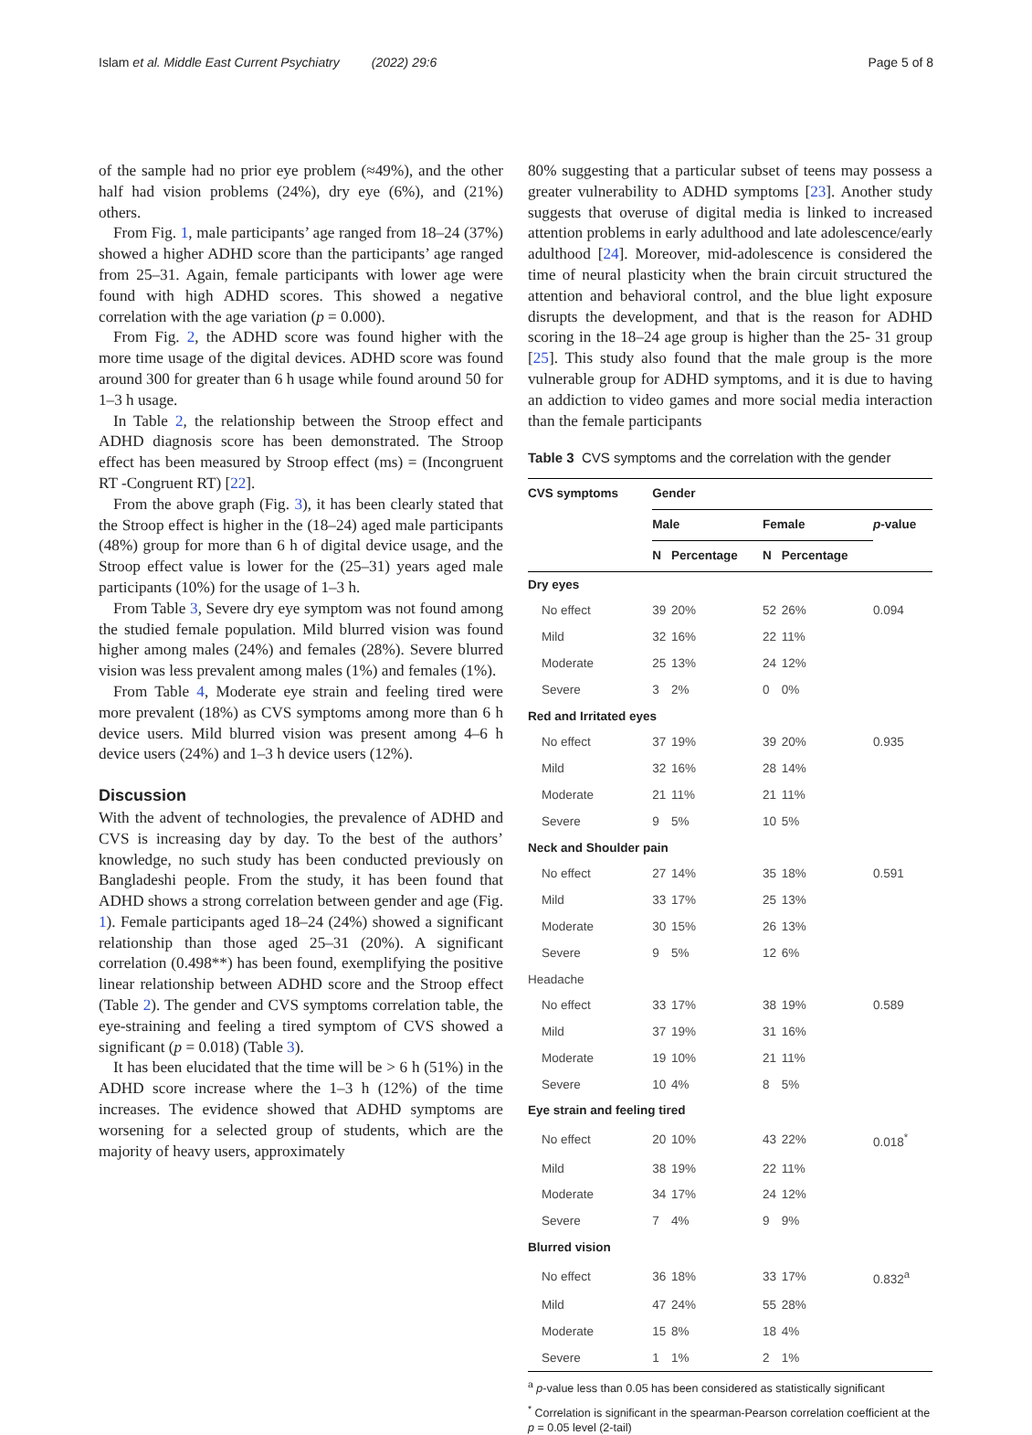Islam et al. Middle East Current Psychiatry (2022) 29:6 Page 5 of 8
of the sample had no prior eye problem (≈49%), and the other half had vision problems (24%), dry eye (6%), and (21%) others.
From Fig. 1, male participants’ age ranged from 18–24 (37%) showed a higher ADHD score than the participants’ age ranged from 25–31. Again, female participants with lower age were found with high ADHD scores. This showed a negative correlation with the age variation (p = 0.000).
From Fig. 2, the ADHD score was found higher with the more time usage of the digital devices. ADHD score was found around 300 for greater than 6 h usage while found around 50 for 1–3 h usage.
In Table 2, the relationship between the Stroop effect and ADHD diagnosis score has been demonstrated. The Stroop effect has been measured by Stroop effect (ms) = (Incongruent RT -Congruent RT) [22].
From the above graph (Fig. 3), it has been clearly stated that the Stroop effect is higher in the (18–24) aged male participants (48%) group for more than 6 h of digital device usage, and the Stroop effect value is lower for the (25–31) years aged male participants (10%) for the usage of 1–3 h.
From Table 3, Severe dry eye symptom was not found among the studied female population. Mild blurred vision was found higher among males (24%) and females (28%). Severe blurred vision was less prevalent among males (1%) and females (1%).
From Table 4, Moderate eye strain and feeling tired were more prevalent (18%) as CVS symptoms among more than 6 h device users. Mild blurred vision was present among 4–6 h device users (24%) and 1–3 h device users (12%).
Discussion
With the advent of technologies, the prevalence of ADHD and CVS is increasing day by day. To the best of the authors’ knowledge, no such study has been conducted previously on Bangladeshi people. From the study, it has been found that ADHD shows a strong correlation between gender and age (Fig. 1). Female participants aged 18–24 (24%) showed a significant relationship than those aged 25–31 (20%). A significant correlation (0.498**) has been found, exemplifying the positive linear relationship between ADHD score and the Stroop effect (Table 2). The gender and CVS symptoms correlation table, the eye-straining and feeling a tired symptom of CVS showed a significant (p = 0.018) (Table 3).
It has been elucidated that the time will be > 6 h (51%) in the ADHD score increase where the 1–3 h (12%) of the time increases. The evidence showed that ADHD symptoms are worsening for a selected group of students, which are the majority of heavy users, approximately
80% suggesting that a particular subset of teens may possess a greater vulnerability to ADHD symptoms [23]. Another study suggests that overuse of digital media is linked to increased attention problems in early adulthood and late adolescence/early adulthood [24]. Moreover, mid-adolescence is considered the time of neural plasticity when the brain circuit structured the attention and behavioral control, and the blue light exposure disrupts the development, and that is the reason for ADHD scoring in the 18–24 age group is higher than the 25- 31 group [25]. This study also found that the male group is the more vulnerable group for ADHD symptoms, and it is due to having an addiction to video games and more social media interaction than the female participants
Table 3 CVS symptoms and the correlation with the gender
| CVS symptoms | Gender | | | | |
| --- | --- | --- | --- | --- | --- |
| | Male | | Female | | p -value |
| | N | Percentage | N | Percentage | |
| Dry eyes | | | | | |
| No effect | 39 | 20% | 52 | 26% | 0.094 |
| Mild | 32 | 16% | 22 | 11% | |
| Moderate | 25 | 13% | 24 | 12% | |
| Severe | 3 | 2% | 0 | 0% | |
| Red and Irritated eyes | | | | | |
| No effect | 37 | 19% | 39 | 20% | 0.935 |
| Mild | 32 | 16% | 28 | 14% | |
| Moderate | 21 | 11% | 21 | 11% | |
| Severe | 9 | 5% | 10 | 5% | |
| Neck and Shoulder pain | | | | | |
| No effect | 27 | 14% | 35 | 18% | 0.591 |
| Mild | 33 | 17% | 25 | 13% | |
| Moderate | 30 | 15% | 26 | 13% | |
| Severe | 9 | 5% | 12 | 6% | |
| Headache | | | | | |
| No effect | 33 | 17% | 38 | 19% | 0.589 |
| Mild | 37 | 19% | 31 | 16% | |
| Moderate | 19 | 10% | 21 | 11% | |
| Severe | 10 | 4% | 8 | 5% | |
| Eye strain and feeling tired | | | | | |
| No effect | 20 | 10% | 43 | 22% | 0.018<sup>*</sup> |
| Mild | 38 | 19% | 22 | 11% | |
| Moderate | 34 | 17% | 24 | 12% | |
| Severe | 7 | 4% | 9 | 9% | |
| Blurred vision | | | | | |
| No effect | 36 | 18% | 33 | 17% | 0.832<sup>a</sup> |
| Mild | 47 | 24% | 55 | 28% | |
| Moderate | 15 | 8% | 18 | 4% | |
| Severe | 1 | 1% | 2 | 1% | |
<sup>a</sup> p-value less than 0.05 has been considered as statistically significant
<sup>*</sup> Correlation is significant in the spearman-Pearson correlation coefficient at the p = 0.05 level (2-tail)